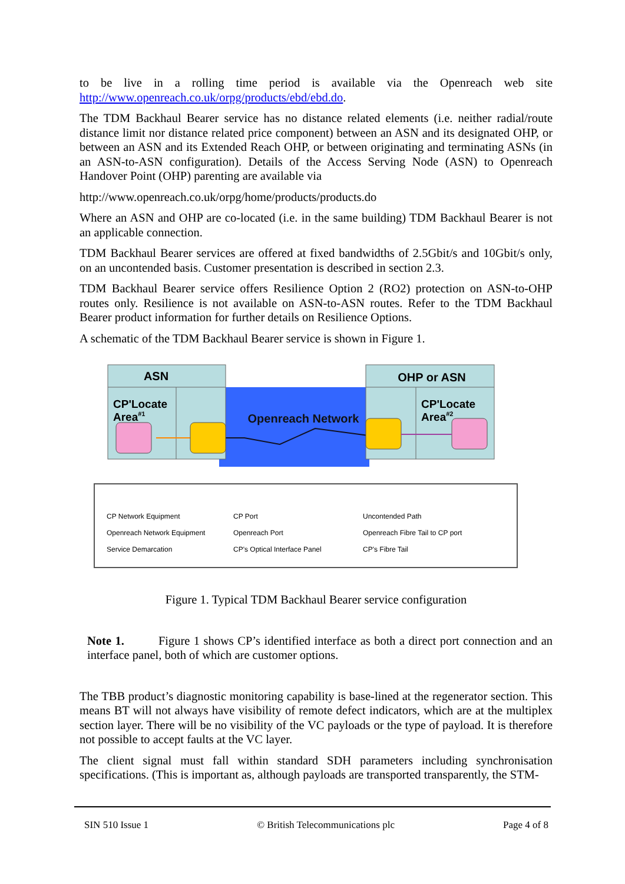to be live in a rolling time period is available via the Openreach web site http://www.openreach.co.uk/orpg/products/ebd/ebd.do.
The TDM Backhaul Bearer service has no distance related elements (i.e. neither radial/route distance limit nor distance related price component) between an ASN and its designated OHP, or between an ASN and its Extended Reach OHP, or between originating and terminating ASNs (in an ASN-to-ASN configuration). Details of the Access Serving Node (ASN) to Openreach Handover Point (OHP) parenting are available via
http://www.openreach.co.uk/orpg/home/products/products.do
Where an ASN and OHP are co-located (i.e. in the same building) TDM Backhaul Bearer is not an applicable connection.
TDM Backhaul Bearer services are offered at fixed bandwidths of 2.5Gbit/s and 10Gbit/s only, on an uncontended basis. Customer presentation is described in section 2.3.
TDM Backhaul Bearer service offers Resilience Option 2 (RO2) protection on ASN-to-OHP routes only. Resilience is not available on ASN-to-ASN routes. Refer to the TDM Backhaul Bearer product information for further details on Resilience Options.
A schematic of the TDM Backhaul Bearer service is shown in Figure 1.
ASN
CP'Locate
Area#1
OHP or ASN
CP'Locate
Area#2
Openreach Network
CP Network Equipment
Openreach Network Equipment
Service Demarcation
CP Port
Openreach Port
CP's Optical Interface Panel
Uncontended Path
Openreach Fibre Tail to CP port
CP's Fibre Tail
Figure 1. Typical TDM Backhaul Bearer service configuration
Note 1. Figure 1 shows CP’s identified interface as both a direct port connection and an interface panel, both of which are customer options.
The TBB product’s diagnostic monitoring capability is base-lined at the regenerator section. This means BT will not always have visibility of remote defect indicators, which are at the multiplex section layer. There will be no visibility of the VC payloads or the type of payload. It is therefore not possible to accept faults at the VC layer.
The client signal must fall within standard SDH parameters including synchronisation specifications. (This is important as, although payloads are transported transparently, the STM-
SIN 510 Issue 1 © British Telecommunications plc Page 4 of 8